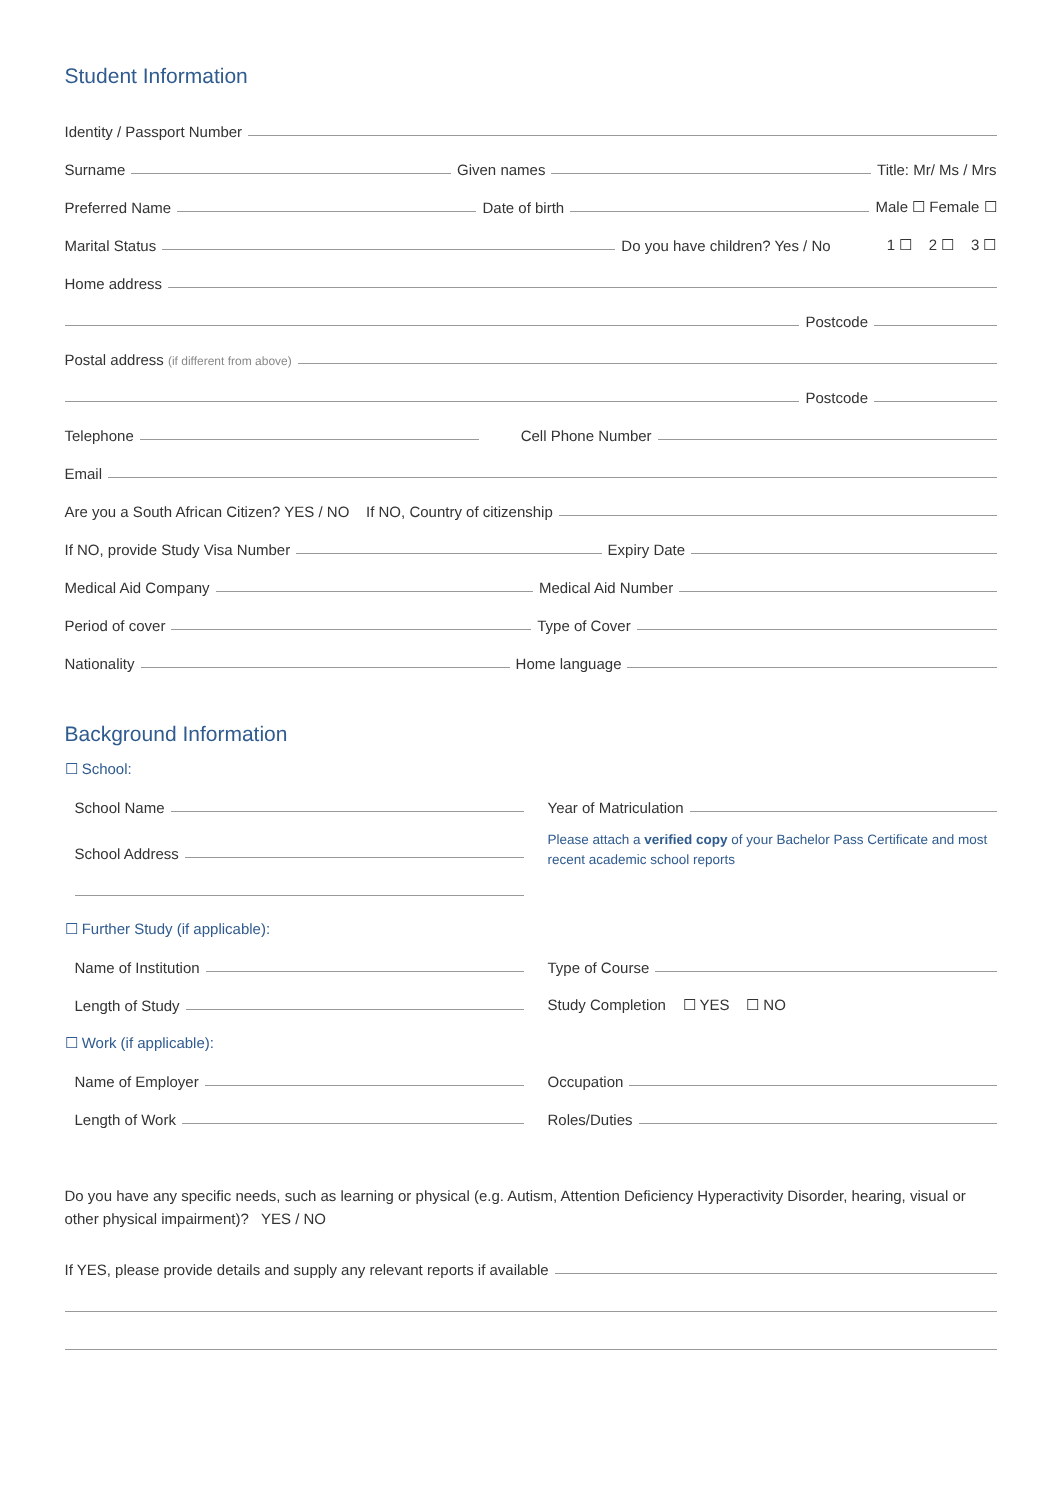Student Information
Identity / Passport Number
Surname Given names Title: Mr/ Ms / Mrs
Preferred Name Date of birth Male ☐ Female ☐
Marital Status Do you have children? Yes / No 1 ☐ 2 ☐ 3 ☐
Home address
Postcode
Postal address (if different from above)
Postcode
Telephone Cell Phone Number
Email
Are you a South African Citizen? YES / NO If NO, Country of citizenship
If NO, provide Study Visa Number Expiry Date
Medical Aid Company Medical Aid Number
Period of cover Type of Cover
Nationality Home language
Background Information
☐ School:
School Name
School Address
Year of Matriculation
Please attach a verified copy of your Bachelor Pass Certificate and most recent academic school reports
☐ Further Study (if applicable):
Name of Institution
Length of Study
Type of Course
Study Completion ☐ YES ☐ NO
☐ Work (if applicable):
Name of Employer
Length of Work
Occupation
Roles/Duties
Do you have any specific needs, such as learning or physical (e.g. Autism, Attention Deficiency Hyperactivity Disorder, hearing, visual or other physical impairment)? YES / NO
If YES, please provide details and supply any relevant reports if available